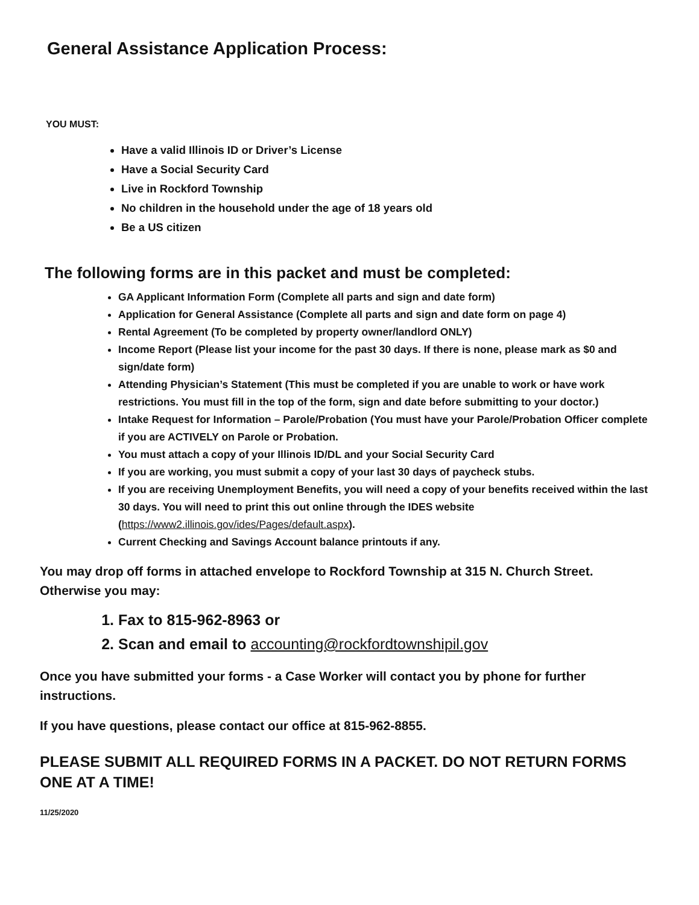General Assistance Application Process:
YOU MUST:
Have a valid Illinois ID or Driver’s License
Have a Social Security Card
Live in Rockford Township
No children in the household under the age of 18 years old
Be a US citizen
The following forms are in this packet and must be completed:
GA Applicant Information Form (Complete all parts and sign and date form)
Application for General Assistance (Complete all parts and sign and date form on page 4)
Rental Agreement (To be completed by property owner/landlord ONLY)
Income Report (Please list your income for the past 30 days. If there is none, please mark as $0 and sign/date form)
Attending Physician’s Statement (This must be completed if you are unable to work or have work restrictions. You must fill in the top of the form, sign and date before submitting to your doctor.)
Intake Request for Information – Parole/Probation (You must have your Parole/Probation Officer complete if you are ACTIVELY on Parole or Probation.
You must attach a copy of your Illinois ID/DL and your Social Security Card
If you are working, you must submit a copy of your last 30 days of paycheck stubs.
If you are receiving Unemployment Benefits, you will need a copy of your benefits received within the last 30 days. You will need to print this out online through the IDES website (https://www2.illinois.gov/ides/Pages/default.aspx).
Current Checking and Savings Account balance printouts if any.
You may drop off forms in attached envelope to Rockford Township at 315 N. Church Street. Otherwise you may:
1. Fax to 815-962-8963 or
2. Scan and email to accounting@rockfordtownshipil.gov
Once you have submitted your forms - a Case Worker will contact you by phone for further instructions.
If you have questions, please contact our office at 815-962-8855.
PLEASE SUBMIT ALL REQUIRED FORMS IN A PACKET. DO NOT RETURN FORMS ONE AT A TIME!
11/25/2020